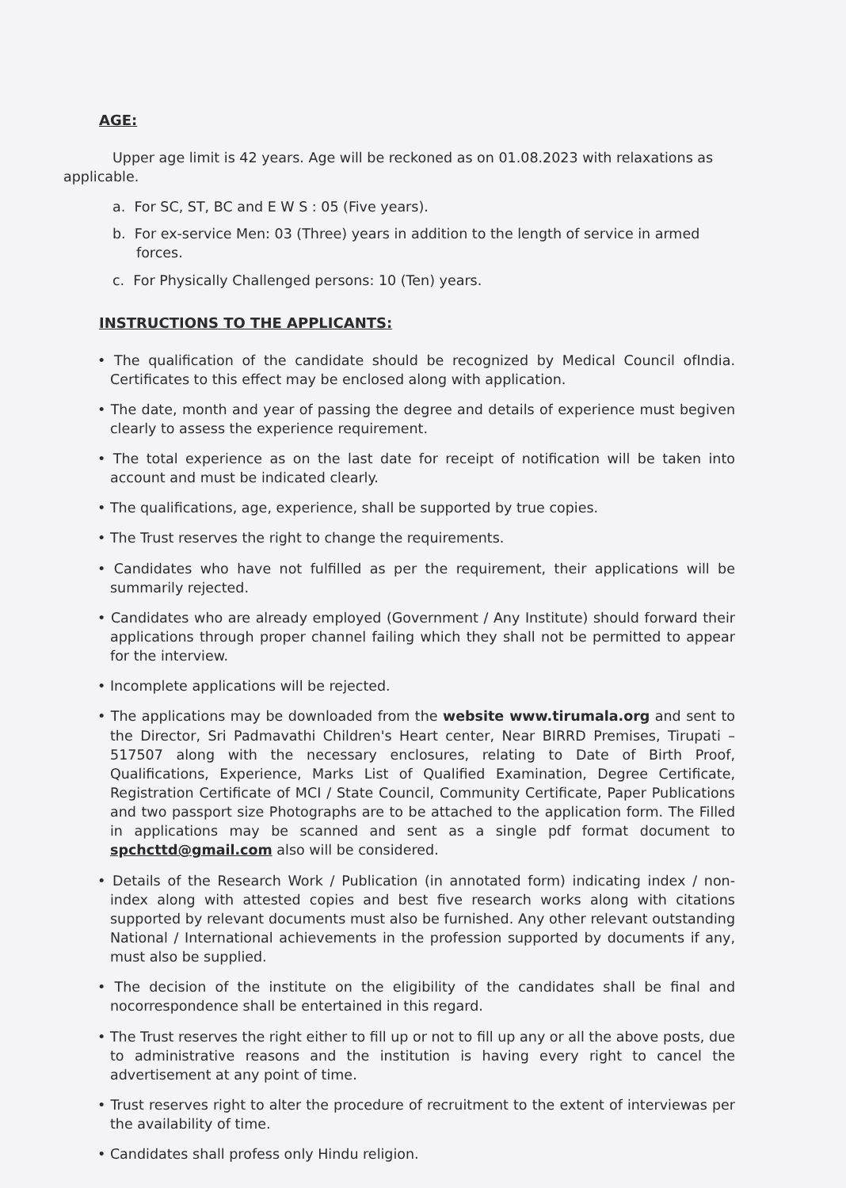AGE:
Upper age limit is 42 years. Age will be reckoned as on 01.08.2023 with relaxations as applicable.
a. For SC, ST, BC and E W S : 05 (Five years).
b. For ex-service Men: 03 (Three) years in addition to the length of service in armed forces.
c. For Physically Challenged persons: 10 (Ten) years.
INSTRUCTIONS TO THE APPLICANTS:
• The qualification of the candidate should be recognized by Medical Council ofIndia. Certificates to this effect may be enclosed along with application.
• The date, month and year of passing the degree and details of experience must begiven clearly to assess the experience requirement.
• The total experience as on the last date for receipt of notification will be taken into account and must be indicated clearly.
• The qualifications, age, experience, shall be supported by true copies.
• The Trust reserves the right to change the requirements.
• Candidates who have not fulfilled as per the requirement, their applications will be summarily rejected.
• Candidates who are already employed (Government / Any Institute) should forward their applications through proper channel failing which they shall not be permitted to appear for the interview.
• Incomplete applications will be rejected.
• The applications may be downloaded from the website www.tirumala.org and sent to the Director, Sri Padmavathi Children's Heart center, Near BIRRD Premises, Tirupati – 517507 along with the necessary enclosures, relating to Date of Birth Proof, Qualifications, Experience, Marks List of Qualified Examination, Degree Certificate, Registration Certificate of MCI / State Council, Community Certificate, Paper Publications and two passport size Photographs are to be attached to the application form. The Filled in applications may be scanned and sent as a single pdf format document to spchcttd@gmail.com also will be considered.
• Details of the Research Work / Publication (in annotated form) indicating index / non-index along with attested copies and best five research works along with citations supported by relevant documents must also be furnished. Any other relevant outstanding National / International achievements in the profession supported by documents if any, must also be supplied.
• The decision of the institute on the eligibility of the candidates shall be final and nocorrespondence shall be entertained in this regard.
• The Trust reserves the right either to fill up or not to fill up any or all the above posts, due to administrative reasons and the institution is having every right to cancel the advertisement at any point of time.
• Trust reserves right to alter the procedure of recruitment to the extent of interviewas per the availability of time.
• Candidates shall profess only Hindu religion.